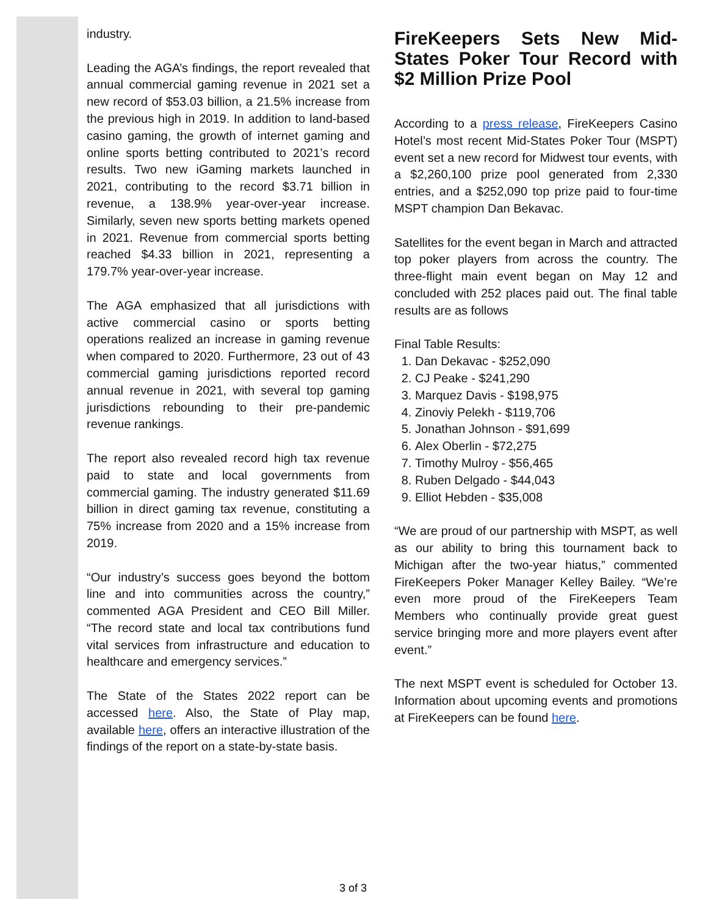industry.
Leading the AGA’s findings, the report revealed that annual commercial gaming revenue in 2021 set a new record of $53.03 billion, a 21.5% increase from the previous high in 2019. In addition to land-based casino gaming, the growth of internet gaming and online sports betting contributed to 2021’s record results. Two new iGaming markets launched in 2021, contributing to the record $3.71 billion in revenue, a 138.9% year-over-year increase. Similarly, seven new sports betting markets opened in 2021. Revenue from commercial sports betting reached $4.33 billion in 2021, representing a 179.7% year-over-year increase.
The AGA emphasized that all jurisdictions with active commercial casino or sports betting operations realized an increase in gaming revenue when compared to 2020. Furthermore, 23 out of 43 commercial gaming jurisdictions reported record annual revenue in 2021, with several top gaming jurisdictions rebounding to their pre-pandemic revenue rankings.
The report also revealed record high tax revenue paid to state and local governments from commercial gaming. The industry generated $11.69 billion in direct gaming tax revenue, constituting a 75% increase from 2020 and a 15% increase from 2019.
“Our industry’s success goes beyond the bottom line and into communities across the country,” commented AGA President and CEO Bill Miller. “The record state and local tax contributions fund vital services from infrastructure and education to healthcare and emergency services.”
The State of the States 2022 report can be accessed here. Also, the State of Play map, available here, offers an interactive illustration of the findings of the report on a state-by-state basis.
FireKeepers Sets New Mid-States Poker Tour Record with $2 Million Prize Pool
According to a press release, FireKeepers Casino Hotel’s most recent Mid-States Poker Tour (MSPT) event set a new record for Midwest tour events, with a $2,260,100 prize pool generated from 2,330 entries, and a $252,090 top prize paid to four-time MSPT champion Dan Bekavac.
Satellites for the event began in March and attracted top poker players from across the country. The three-flight main event began on May 12 and concluded with 252 places paid out. The final table results are as follows
Final Table Results:
1. Dan Dekavac - $252,090
2. CJ Peake - $241,290
3. Marquez Davis - $198,975
4. Zinoviy Pelekh - $119,706
5. Jonathan Johnson - $91,699
6. Alex Oberlin - $72,275
7. Timothy Mulroy - $56,465
8. Ruben Delgado - $44,043
9. Elliot Hebden - $35,008
“We are proud of our partnership with MSPT, as well as our ability to bring this tournament back to Michigan after the two-year hiatus,” commented FireKeepers Poker Manager Kelley Bailey. “We’re even more proud of the FireKeepers Team Members who continually provide great guest service bringing more and more players event after event.”
The next MSPT event is scheduled for October 13. Information about upcoming events and promotions at FireKeepers can be found here.
3 of 3